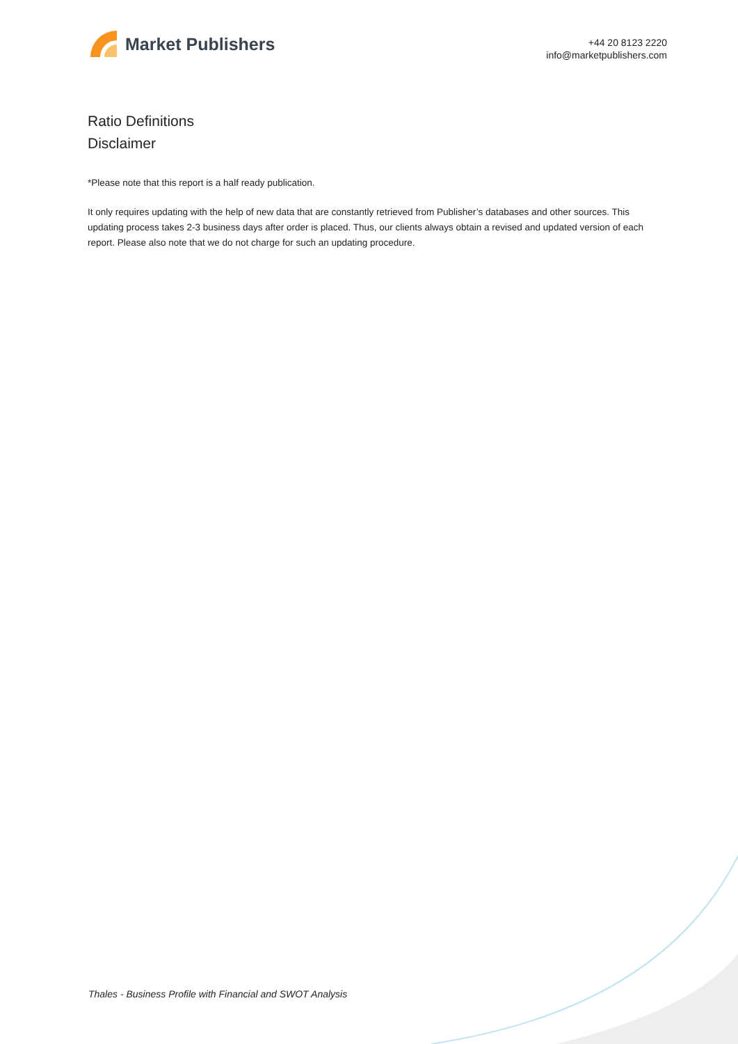Market Publishers
+44 20 8123 2220
info@marketpublishers.com
Ratio Definitions
Disclaimer
*Please note that this report is a half ready publication.
It only requires updating with the help of new data that are constantly retrieved from Publisher’s databases and other sources. This updating process takes 2-3 business days after order is placed. Thus, our clients always obtain a revised and updated version of each report. Please also note that we do not charge for such an updating procedure.
Thales - Business Profile with Financial and SWOT Analysis